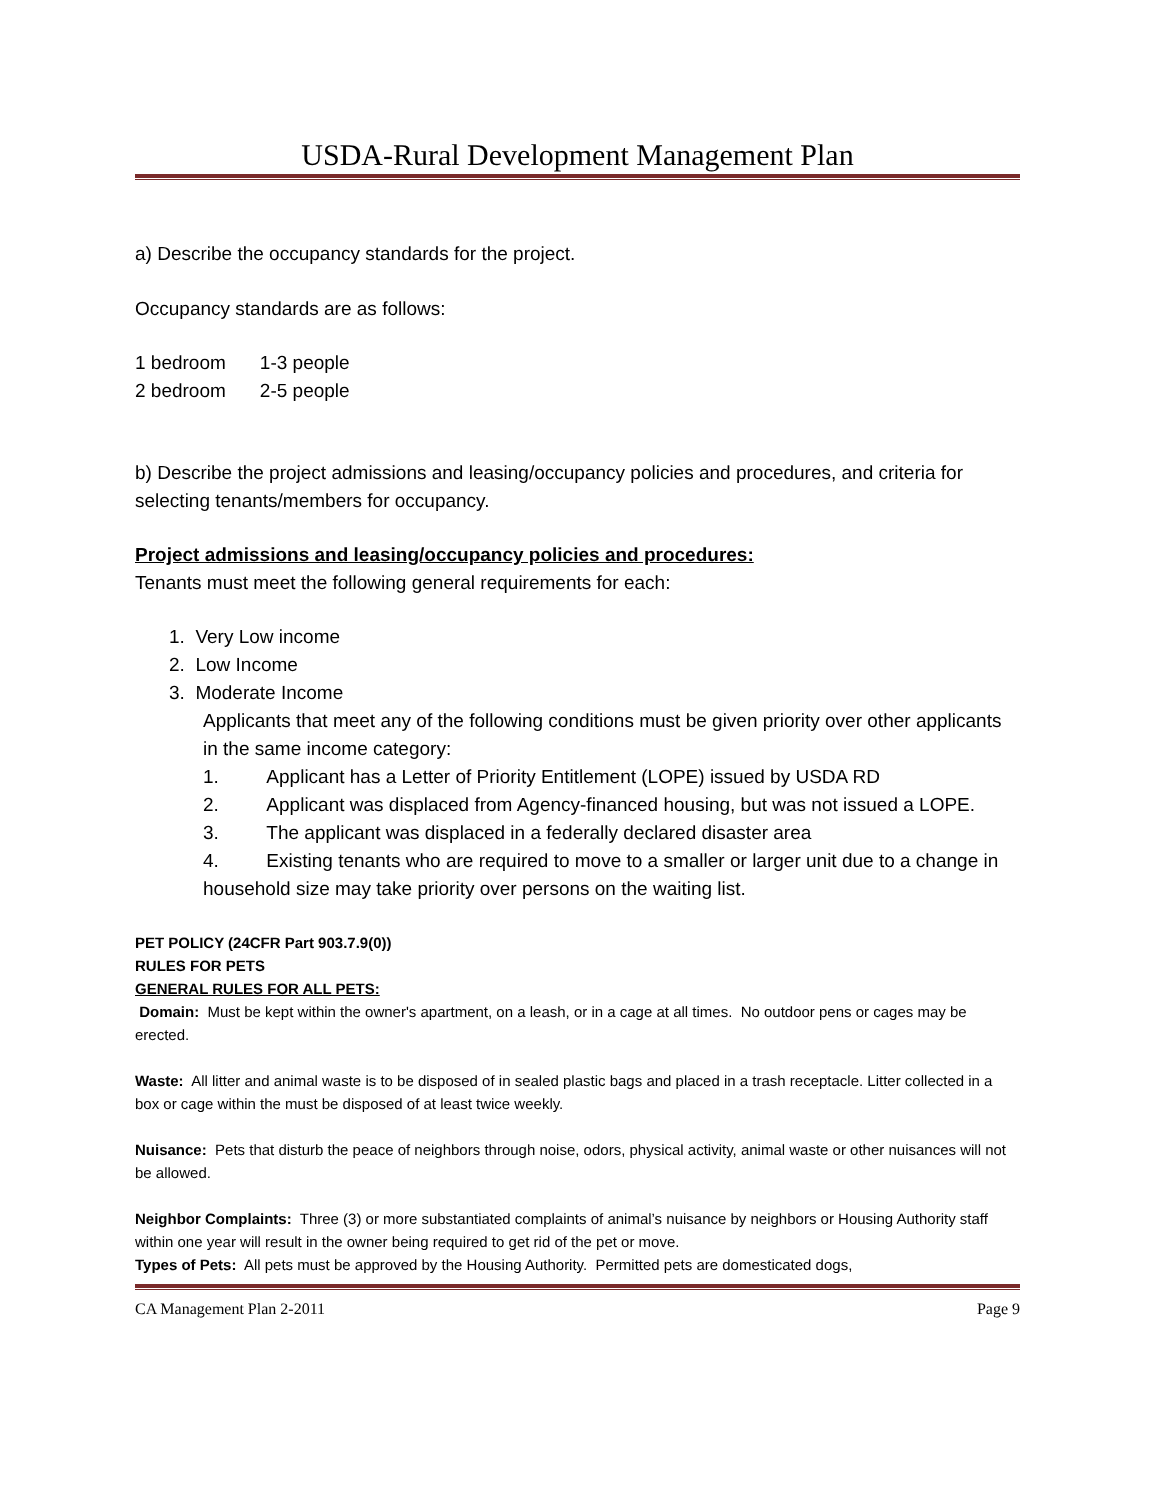USDA-Rural Development Management Plan
a) Describe the occupancy standards for the project.
Occupancy standards are as follows:
| 1 bedroom | 1-3 people |
| 2 bedroom | 2-5 people |
b) Describe the project admissions and leasing/occupancy policies and procedures, and criteria for selecting tenants/members for occupancy.
Project admissions and leasing/occupancy policies and procedures:
Tenants must meet the following general requirements for each:
1. Very Low income
2. Low Income
3. Moderate Income
Applicants that meet any of the following conditions must be given priority over other applicants in the same income category:
1. Applicant has a Letter of Priority Entitlement (LOPE) issued by USDA RD
2. Applicant was displaced from Agency-financed housing, but was not issued a LOPE.
3. The applicant was displaced in a federally declared disaster area
4. Existing tenants who are required to move to a smaller or larger unit due to a change in household size may take priority over persons on the waiting list.
PET POLICY (24CFR Part 903.7.9(0))
RULES FOR PETS
GENERAL RULES FOR ALL PETS:
Domain: Must be kept within the owner's apartment, on a leash, or in a cage at all times. No outdoor pens or cages may be erected.
Waste: All litter and animal waste is to be disposed of in sealed plastic bags and placed in a trash receptacle. Litter collected in a box or cage within the must be disposed of at least twice weekly.
Nuisance: Pets that disturb the peace of neighbors through noise, odors, physical activity, animal waste or other nuisances will not be allowed.
Neighbor Complaints: Three (3) or more substantiated complaints of animal’s nuisance by neighbors or Housing Authority staff within one year will result in the owner being required to get rid of the pet or move.
Types of Pets: All pets must be approved by the Housing Authority. Permitted pets are domesticated dogs,
CA Management Plan 2-2011 Page 9